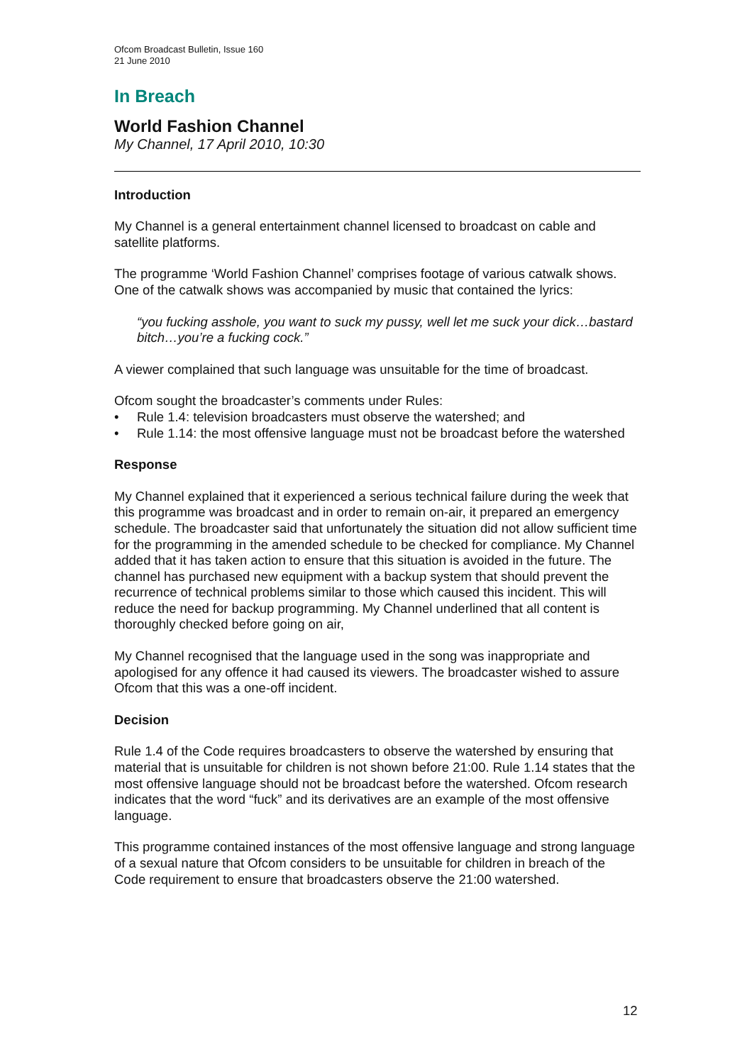Ofcom Broadcast Bulletin, Issue 160
21 June 2010
In Breach
World Fashion Channel
My Channel, 17 April 2010, 10:30
Introduction
My Channel is a general entertainment channel licensed to broadcast on cable and satellite platforms.
The programme ‘World Fashion Channel’ comprises footage of various catwalk shows. One of the catwalk shows was accompanied by music that contained the lyrics:
“you fucking asshole, you want to suck my pussy, well let me suck your dick…bastard bitch…you’re a fucking cock.”
A viewer complained that such language was unsuitable for the time of broadcast.
Ofcom sought the broadcaster’s comments under Rules:
• Rule 1.4: television broadcasters must observe the watershed; and
• Rule 1.14: the most offensive language must not be broadcast before the watershed
Response
My Channel explained that it experienced a serious technical failure during the week that this programme was broadcast and in order to remain on-air, it prepared an emergency schedule. The broadcaster said that unfortunately the situation did not allow sufficient time for the programming in the amended schedule to be checked for compliance. My Channel added that it has taken action to ensure that this situation is avoided in the future. The channel has purchased new equipment with a backup system that should prevent the recurrence of technical problems similar to those which caused this incident. This will reduce the need for backup programming. My Channel underlined that all content is thoroughly checked before going on air,
My Channel recognised that the language used in the song was inappropriate and apologised for any offence it had caused its viewers. The broadcaster wished to assure Ofcom that this was a one-off incident.
Decision
Rule 1.4 of the Code requires broadcasters to observe the watershed by ensuring that material that is unsuitable for children is not shown before 21:00. Rule 1.14 states that the most offensive language should not be broadcast before the watershed. Ofcom research indicates that the word “fuck” and its derivatives are an example of the most offensive language.
This programme contained instances of the most offensive language and strong language of a sexual nature that Ofcom considers to be unsuitable for children in breach of the Code requirement to ensure that broadcasters observe the 21:00 watershed.
12